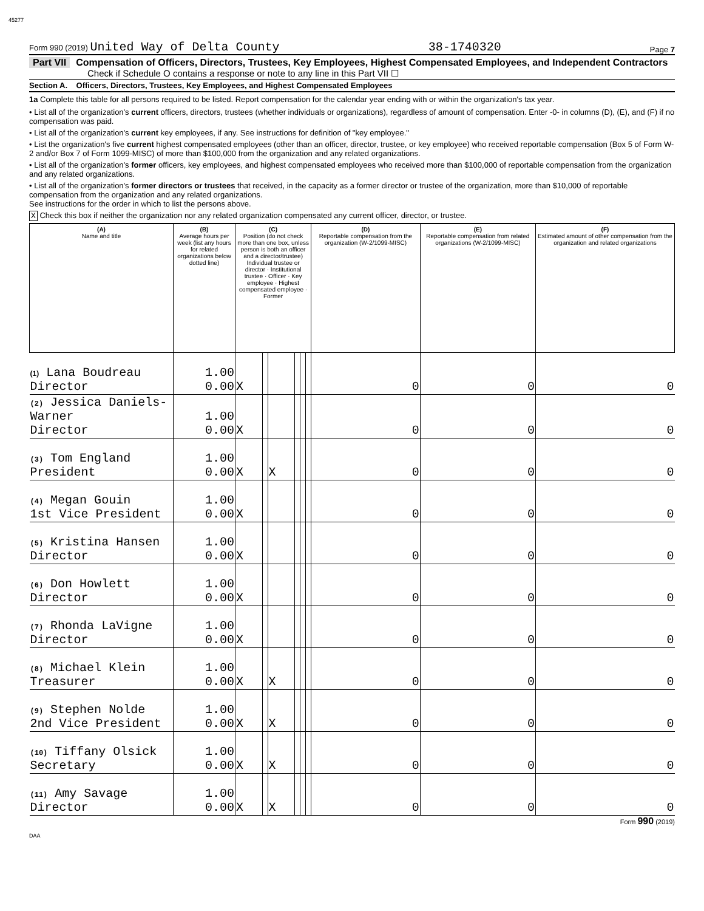45277
Form 990 (2019) United Way of Delta County 38-1740320 Page 7
Part VII Compensation of Officers, Directors, Trustees, Key Employees, Highest Compensated Employees, and Independent Contractors
Check if Schedule O contains a response or note to any line in this Part VII ☐
Section A. Officers, Directors, Trustees, Key Employees, and Highest Compensated Employees
1a Complete this table for all persons required to be listed. Report compensation for the calendar year ending with or within the organization's tax year.
• List all of the organization's current officers, directors, trustees (whether individuals or organizations), regardless of amount of compensation. Enter -0- in columns (D), (E), and (F) if no compensation was paid.
• List all of the organization's current key employees, if any. See instructions for definition of "key employee."
• List the organization's five current highest compensated employees (other than an officer, director, trustee, or key employee) who received reportable compensation (Box 5 of Form W-2 and/or Box 7 of Form 1099-MISC) of more than $100,000 from the organization and any related organizations.
• List all of the organization's former officers, key employees, and highest compensated employees who received more than $100,000 of reportable compensation from the organization and any related organizations.
• List all of the organization's former directors or trustees that received, in the capacity as a former director or trustee of the organization, more than $10,000 of reportable compensation from the organization and any related organizations.
See instructions for the order in which to list the persons above.
X Check this box if neither the organization nor any related organization compensated any current officer, director, or trustee.
| (A) Name and title | (B) Average hours per week (list any hours for related organizations below dotted line) | (C) Position (do not check more than one box, unless person is both an officer and a director/trustee) Individual trustee or director · Institutional trustee · Officer · Key employee · Highest compensated employee · Former | | | | | | (D) Reportable compensation from the organization (W-2/1099-MISC) | (E) Reportable compensation from related organizations (W-2/1099-MISC) | (F) Estimated amount of other compensation from the organization and related organizations |
| --- | --- | --- | --- | --- | --- | --- | --- | --- | --- | --- |
| (1) Lana Boudreau Director | 1.00 0.00 | X | | | | | | 0 | 0 | 0 |
| (2) Jessica Daniels-Warner Director | 1.00 0.00 | X | | | | | | 0 | 0 | 0 |
| (3) Tom England President | 1.00 0.00 | X | | X | | | | 0 | 0 | 0 |
| (4) Megan Gouin 1st Vice President | 1.00 0.00 | X | | | | | | 0 | 0 | 0 |
| (5) Kristina Hansen Director | 1.00 0.00 | X | | | | | | 0 | 0 | 0 |
| (6) Don Howlett Director | 1.00 0.00 | X | | | | | | 0 | 0 | 0 |
| (7) Rhonda LaVigne Director | 1.00 0.00 | X | | | | | | 0 | 0 | 0 |
| (8) Michael Klein Treasurer | 1.00 0.00 | X | | X | | | | 0 | 0 | 0 |
| (9) Stephen Nolde 2nd Vice President | 1.00 0.00 | X | | X | | | | 0 | 0 | 0 |
| (10) Tiffany Olsick Secretary | 1.00 0.00 | X | | X | | | | 0 | 0 | 0 |
| (11) Amy Savage Director | 1.00 0.00 | X | | X | | | | 0 | 0 | 0 |
Form 990 (2019)
DAA